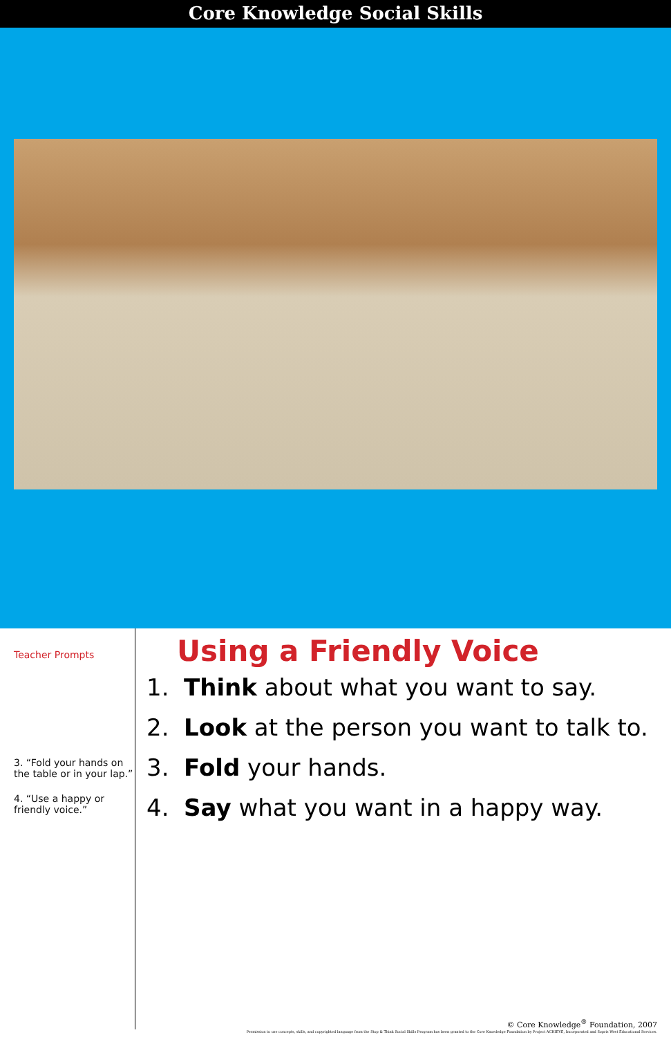Core Knowledge Social Skills
Teacher Prompts
3. “Fold your hands on the table or in your lap.”
4. “Use a happy or friendly voice.”
Using a Friendly Voice
1. Think about what you want to say.
2. Look at the person you want to talk to.
3. Fold your hands.
4. Say what you want in a happy way.
© Core Knowledge<sup>®</sup> Foundation, 2007
Permission to use concepts, skills, and copyrighted language from the Stop & Think Social Skills Program has been granted to the Core Knowledge Foundation by Project ACHIEVE, Incorporated and Sopris West Educational Services.